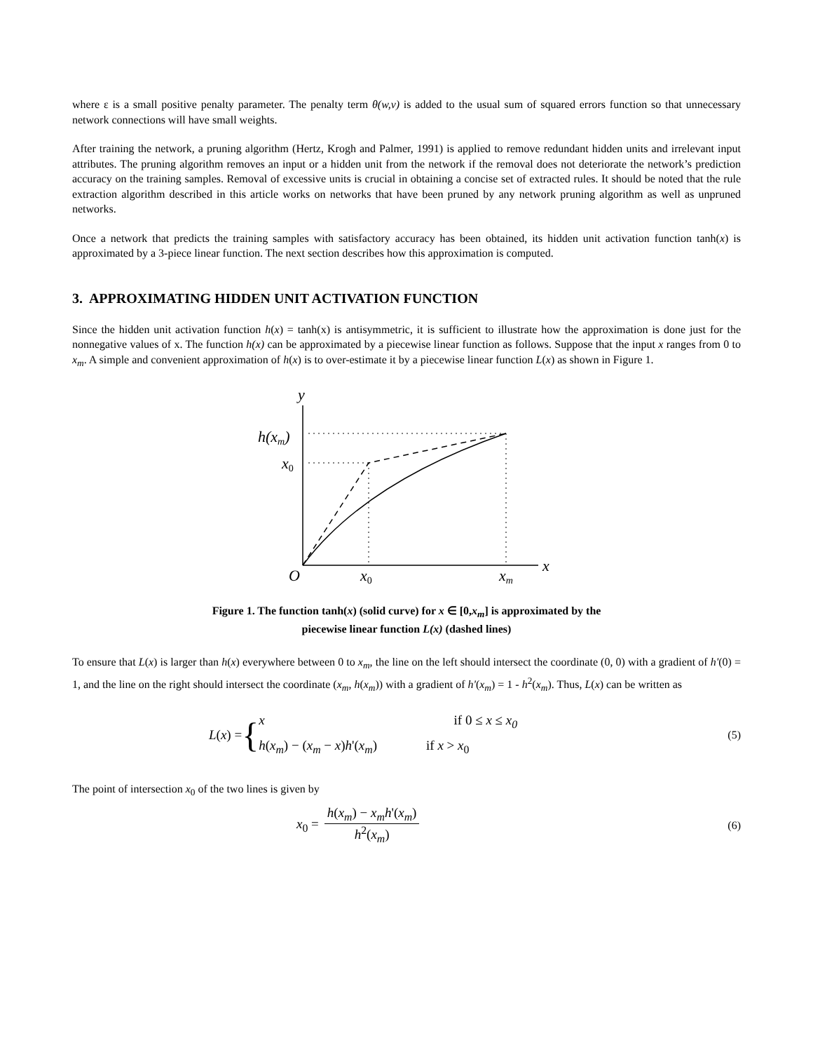where ε is a small positive penalty parameter. The penalty term θ(w,v) is added to the usual sum of squared errors function so that unnecessary network connections will have small weights.
After training the network, a pruning algorithm (Hertz, Krogh and Palmer, 1991) is applied to remove redundant hidden units and irrelevant input attributes. The pruning algorithm removes an input or a hidden unit from the network if the removal does not deteriorate the network’s prediction accuracy on the training samples. Removal of excessive units is crucial in obtaining a concise set of extracted rules. It should be noted that the rule extraction algorithm described in this article works on networks that have been pruned by any network pruning algorithm as well as unpruned networks.
Once a network that predicts the training samples with satisfactory accuracy has been obtained, its hidden unit activation function tanh(x) is approximated by a 3-piece linear function. The next section describes how this approximation is computed.
3. APPROXIMATING HIDDEN UNIT ACTIVATION FUNCTION
Since the hidden unit activation function h(x) = tanh(x) is antisymmetric, it is sufficient to illustrate how the approximation is done just for the nonnegative values of x. The function h(x) can be approximated by a piecewise linear function as follows. Suppose that the input x ranges from 0 to x<sub>m</sub>. A simple and convenient approximation of h(x) is to over-estimate it by a piecewise linear function L(x) as shown in Figure 1.
y
h(xm)
x0
O
x0
xm
x
Figure 1. The function tanh(x) (solid curve) for x ∈ [0,x<sub>m</sub>] is approximated by the
piecewise linear function L(x) (dashed lines)
To ensure that L(x) is larger than h(x) everywhere between 0 to x<sub>m</sub>, the line on the left should intersect the coordinate (0, 0) with a gradient of h'(0) = 1, and the line on the right should intersect the coordinate (x<sub>m</sub>, h(x<sub>m</sub>)) with a gradient of h'(x<sub>m</sub>) = 1 - h<sup>2</sup>(x<sub>m</sub>). Thus, L(x) can be written as
L(x) = {
x if 0 ≤ x ≤ x<sub>0</sub>
h(x<sub>m</sub>) − (x<sub>m</sub> − x)h'(x<sub>m</sub>) if x > x<sub>0</sub>
(5)
The point of intersection x<sub>0</sub> of the two lines is given by
x<sub>0</sub> =
h(x<sub>m</sub>) − x<sub>m</sub>h'(x<sub>m</sub>)
h<sup>2</sup>(x<sub>m</sub>)
(6)